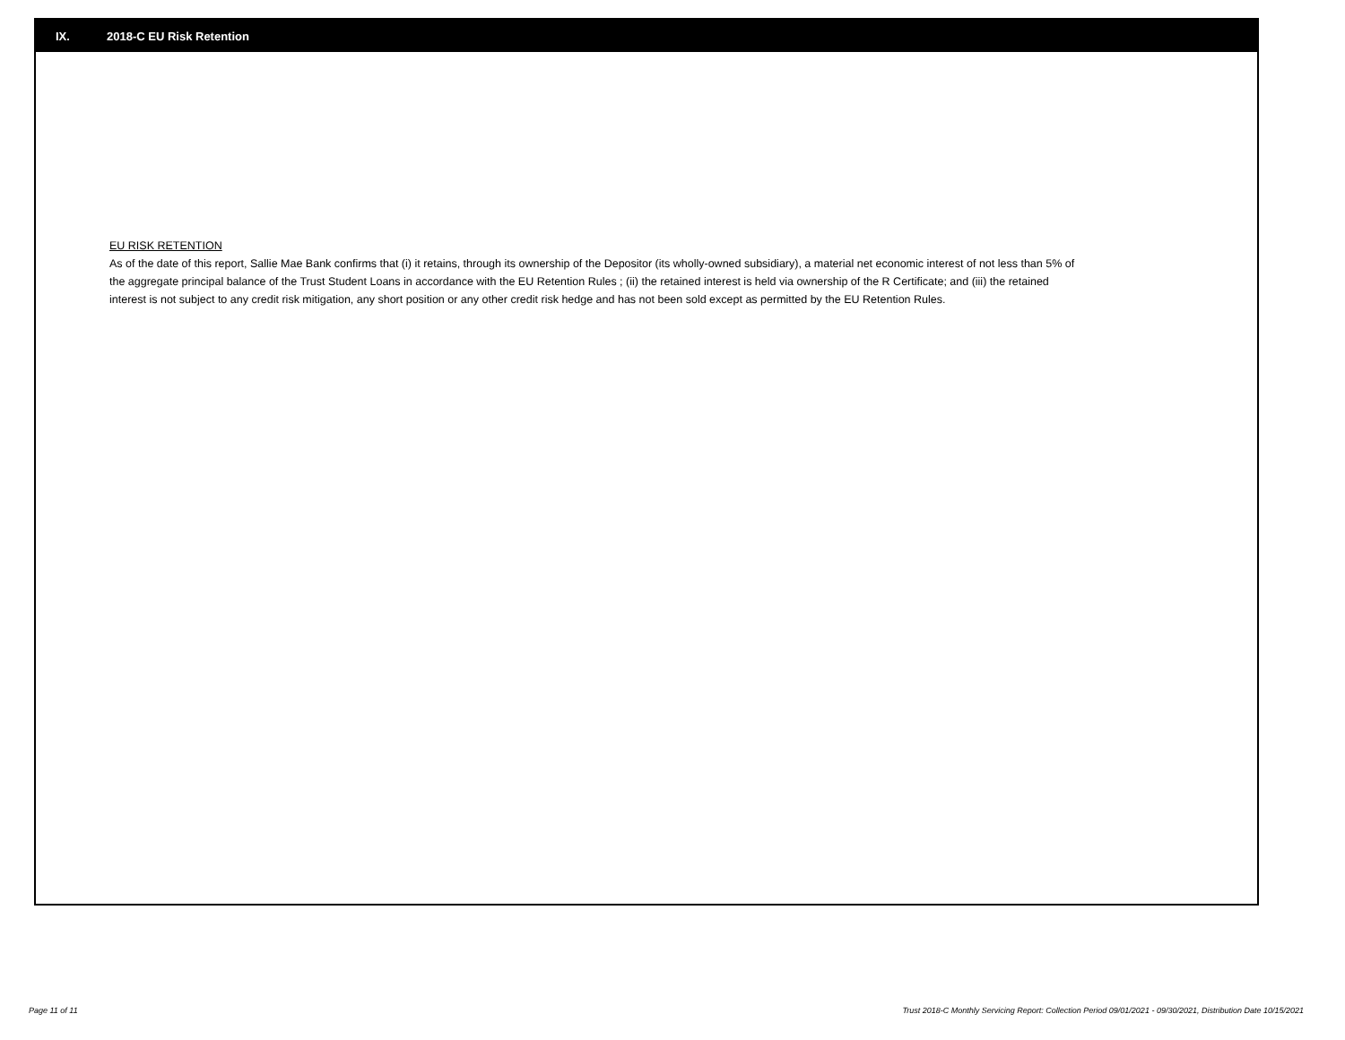IX. 2018-C EU Risk Retention
EU RISK RETENTION
As of the date of this report, Sallie Mae Bank confirms that (i) it retains, through its ownership of the Depositor (its wholly-owned subsidiary), a material net economic interest of not less than 5% of the aggregate principal balance of the Trust Student Loans in accordance with the EU Retention Rules ; (ii) the retained interest is held via ownership of the R Certificate; and (iii) the retained interest is not subject to any credit risk mitigation, any short position or any other credit risk hedge and has not been sold except as permitted by the EU Retention Rules.
Page 11 of 11 Trust 2018-C Monthly Servicing Report: Collection Period 09/01/2021 - 09/30/2021, Distribution Date 10/15/2021